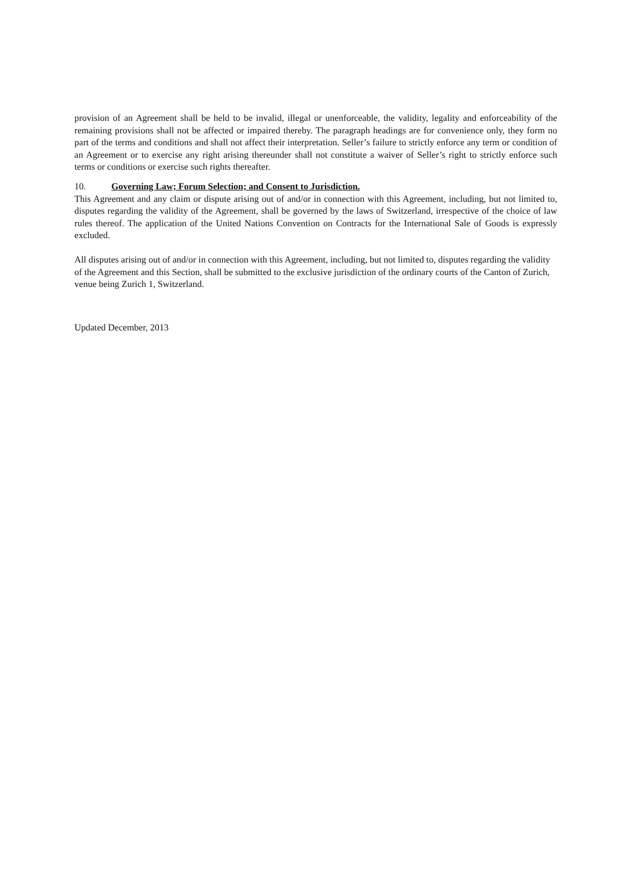provision of an Agreement shall be held to be invalid, illegal or unenforceable, the validity, legality and enforceability of the remaining provisions shall not be affected or impaired thereby. The paragraph headings are for convenience only, they form no part of the terms and conditions and shall not affect their interpretation. Seller’s failure to strictly enforce any term or condition of an Agreement or to exercise any right arising thereunder shall not constitute a waiver of Seller’s right to strictly enforce such terms or conditions or exercise such rights thereafter.
10. Governing Law; Forum Selection; and Consent to Jurisdiction.
This Agreement and any claim or dispute arising out of and/or in connection with this Agreement, including, but not limited to, disputes regarding the validity of the Agreement, shall be governed by the laws of Switzerland, irrespective of the choice of law rules thereof. The application of the United Nations Convention on Contracts for the International Sale of Goods is expressly excluded.
All disputes arising out of and/or in connection with this Agreement, including, but not limited to, disputes regarding the validity of the Agreement and this Section, shall be submitted to the exclusive jurisdiction of the ordinary courts of the Canton of Zurich, venue being Zurich 1, Switzerland.
Updated December, 2013